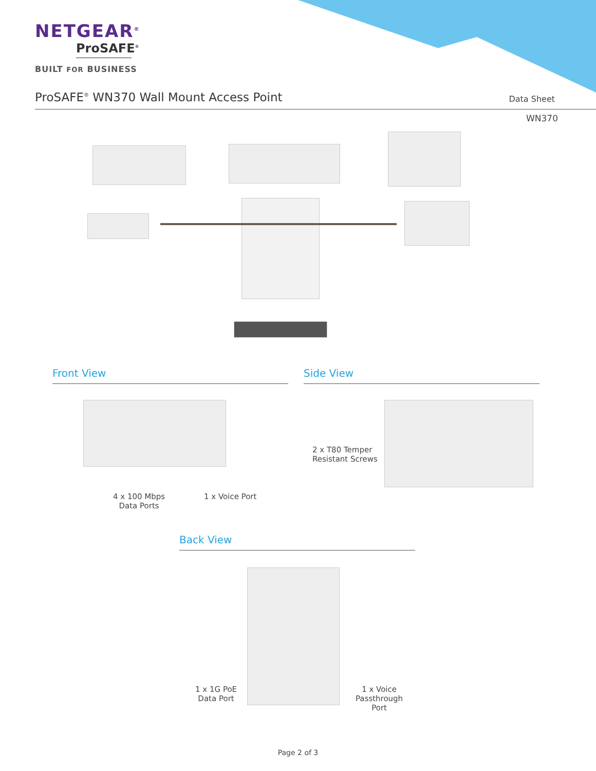NETGEAR<sup>®</sup>
ProSAFE<sup>®</sup>
BUILT FOR BUSINESS
ProSAFE<sup>®</sup> WN370 Wall Mount Access Point
Data Sheet
WN370
Front View Side View
4 x 100 Mbps
Data Ports
1 x Voice Port
2 x T80 Temper
Resistant Screws
Back View
1 x 1G PoE
Data Port
1 x Voice
Passthrough
Port
Page 2 of 3